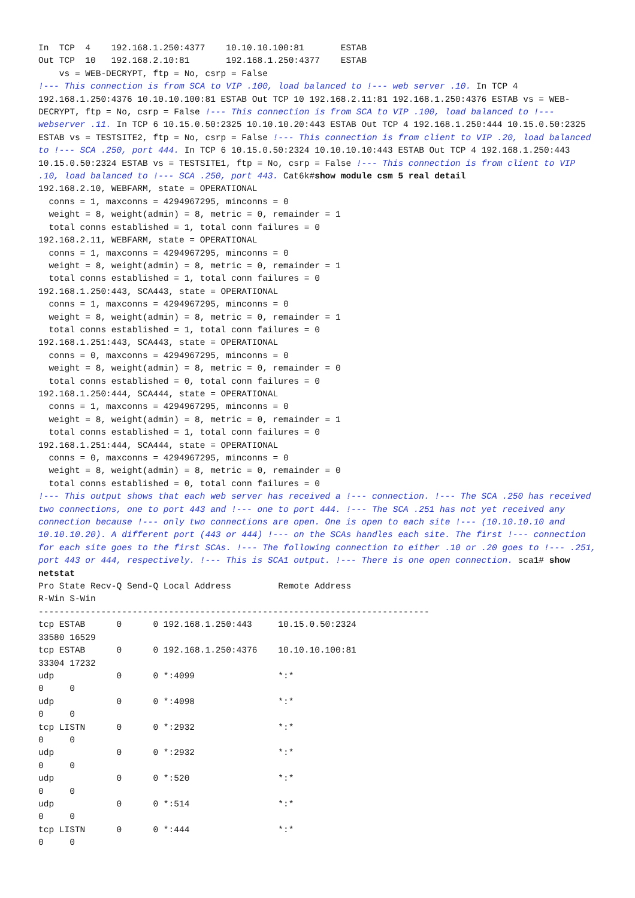In  TCP  4    192.168.1.250:4377    10.10.10.100:81       ESTAB
Out TCP  10   192.168.2.10:81       192.168.1.250:4377    ESTAB
    vs = WEB-DECRYPT, ftp = No, csrp = False
!--- This connection is from SCA to VIP .100, load balanced to !--- web server .10. In TCP 4 192.168.1.250:4376 10.10.10.100:81 ESTAB Out TCP 10 192.168.2.11:81 192.168.1.250:4376 ESTAB vs = WEB-DECRYPT, ftp = No, csrp = False !--- This connection is from SCA to VIP .100, load balanced to !--- webserver .11. In TCP 6 10.15.0.50:2325 10.10.10.20:443 ESTAB Out TCP 4 192.168.1.250:444 10.15.0.50:2325 ESTAB vs = TESTSITE2, ftp = No, csrp = False !--- This connection is from client to VIP .20, load balanced to !--- SCA .250, port 444. In TCP 6 10.15.0.50:2324 10.10.10.10:443 ESTAB Out TCP 4 192.168.1.250:443 10.15.0.50:2324 ESTAB vs = TESTSITE1, ftp = No, csrp = False !--- This connection is from client to VIP .10, load balanced to !--- SCA .250, port 443. Cat6k#show module csm 5 real detail
192.168.2.10, WEBFARM, state = OPERATIONAL
  conns = 1, maxconns = 4294967295, minconns = 0
  weight = 8, weight(admin) = 8, metric = 0, remainder = 1
  total conns established = 1, total conn failures = 0
192.168.2.11, WEBFARM, state = OPERATIONAL
  conns = 1, maxconns = 4294967295, minconns = 0
  weight = 8, weight(admin) = 8, metric = 0, remainder = 1
  total conns established = 1, total conn failures = 0
192.168.1.250:443, SCA443, state = OPERATIONAL
  conns = 1, maxconns = 4294967295, minconns = 0
  weight = 8, weight(admin) = 8, metric = 0, remainder = 1
  total conns established = 1, total conn failures = 0
192.168.1.251:443, SCA443, state = OPERATIONAL
  conns = 0, maxconns = 4294967295, minconns = 0
  weight = 8, weight(admin) = 8, metric = 0, remainder = 0
  total conns established = 0, total conn failures = 0
192.168.1.250:444, SCA444, state = OPERATIONAL
  conns = 1, maxconns = 4294967295, minconns = 0
  weight = 8, weight(admin) = 8, metric = 0, remainder = 1
  total conns established = 1, total conn failures = 0
192.168.1.251:444, SCA444, state = OPERATIONAL
  conns = 0, maxconns = 4294967295, minconns = 0
  weight = 8, weight(admin) = 8, metric = 0, remainder = 0
  total conns established = 0, total conn failures = 0
!--- This output shows that each web server has received a !--- connection. !--- The SCA .250 has received two connections, one to port 443 and !--- one to port 444. !--- The SCA .251 has not yet received any connection because !--- only two connections are open. One is open to each site !--- (10.10.10.10 and 10.10.10.20). A different port (443 or 444) !--- on the SCAs handles each site. The first !--- connection for each site goes to the first SCAs. !--- The following connection to either .10 or .20 goes to !--- .251, port 443 or 444, respectively. !--- This is SCA1 output. !--- There is one open connection. sca1# show netstat
Pro State Recv-Q Send-Q Local Address         Remote Address
R-Win S-Win
---------------------------------------------------------------------------
tcp ESTAB      0      0 192.168.1.250:443     10.15.0.50:2324
33580 16529
tcp ESTAB      0      0 192.168.1.250:4376    10.10.10.100:81
33304 17232
udp            0      0 *:4099                *:*
0     0
udp            0      0 *:4098                *:*
0     0
tcp LISTN      0      0 *:2932                *:*
0     0
udp            0      0 *:2932                *:*
0     0
udp            0      0 *:520                 *:*
0     0
udp            0      0 *:514                 *:*
0     0
tcp LISTN      0      0 *:444                 *:*
0     0